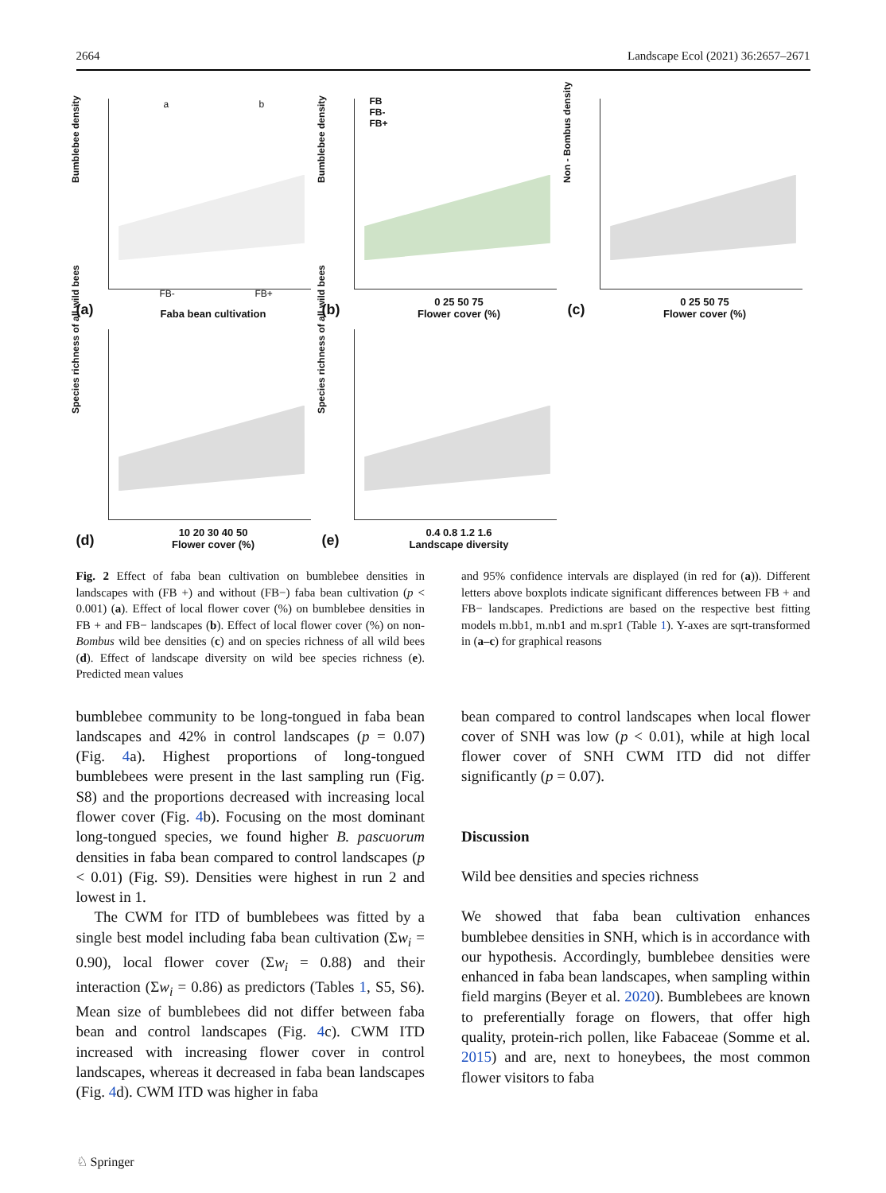2664 Landscape Ecol (2021) 36:2657–2671
Bumblebee density
a b
FB- FB+
(a) Faba bean cultivation
Bumblebee density
FB
FB-
FB+
(b) 0 25 50 75
Flower cover (%)
Non - Bombus density
(c) 0 25 50 75
Flower cover (%)
Species richness of all wild bees
(d) 10 20 30 40 50
Flower cover (%)
Species richness of all wild bees
(e) 0.4 0.8 1.2 1.6
Landscape diversity
Fig. 2 Effect of faba bean cultivation on bumblebee densities in landscapes with (FB +) and without (FB−) faba bean cultivation (p < 0.001) (a). Effect of local flower cover (%) on bumblebee densities in FB + and FB− landscapes (b). Effect of local flower cover (%) on non-Bombus wild bee densities (c) and on species richness of all wild bees (d). Effect of landscape diversity on wild bee species richness (e). Predicted mean values
and 95% confidence intervals are displayed (in red for (a)). Different letters above boxplots indicate significant differences between FB + and FB− landscapes. Predictions are based on the respective best fitting models m.bb1, m.nb1 and m.spr1 (Table 1). Y-axes are sqrt-transformed in (a–c) for graphical reasons
bumblebee community to be long-tongued in faba bean landscapes and 42% in control landscapes (p = 0.07) (Fig. 4a). Highest proportions of long-tongued bumblebees were present in the last sampling run (Fig. S8) and the proportions decreased with increasing local flower cover (Fig. 4b). Focusing on the most dominant long-tongued species, we found higher B. pascuorum densities in faba bean compared to control landscapes (p < 0.01) (Fig. S9). Densities were highest in run 2 and lowest in 1.
The CWM for ITD of bumblebees was fitted by a single best model including faba bean cultivation (Σw<sub>i</sub> = 0.90), local flower cover (Σw<sub>i</sub> = 0.88) and their interaction (Σw<sub>i</sub> = 0.86) as predictors (Tables 1, S5, S6). Mean size of bumblebees did not differ between faba bean and control landscapes (Fig. 4c). CWM ITD increased with increasing flower cover in control landscapes, whereas it decreased in faba bean landscapes (Fig. 4d). CWM ITD was higher in faba
bean compared to control landscapes when local flower cover of SNH was low (p < 0.01), while at high local flower cover of SNH CWM ITD did not differ significantly (p = 0.07).
Discussion
Wild bee densities and species richness
We showed that faba bean cultivation enhances bumblebee densities in SNH, which is in accordance with our hypothesis. Accordingly, bumblebee densities were enhanced in faba bean landscapes, when sampling within field margins (Beyer et al. 2020). Bumblebees are known to preferentially forage on flowers, that offer high quality, protein-rich pollen, like Fabaceae (Somme et al. 2015) and are, next to honeybees, the most common flower visitors to faba
♘ Springer